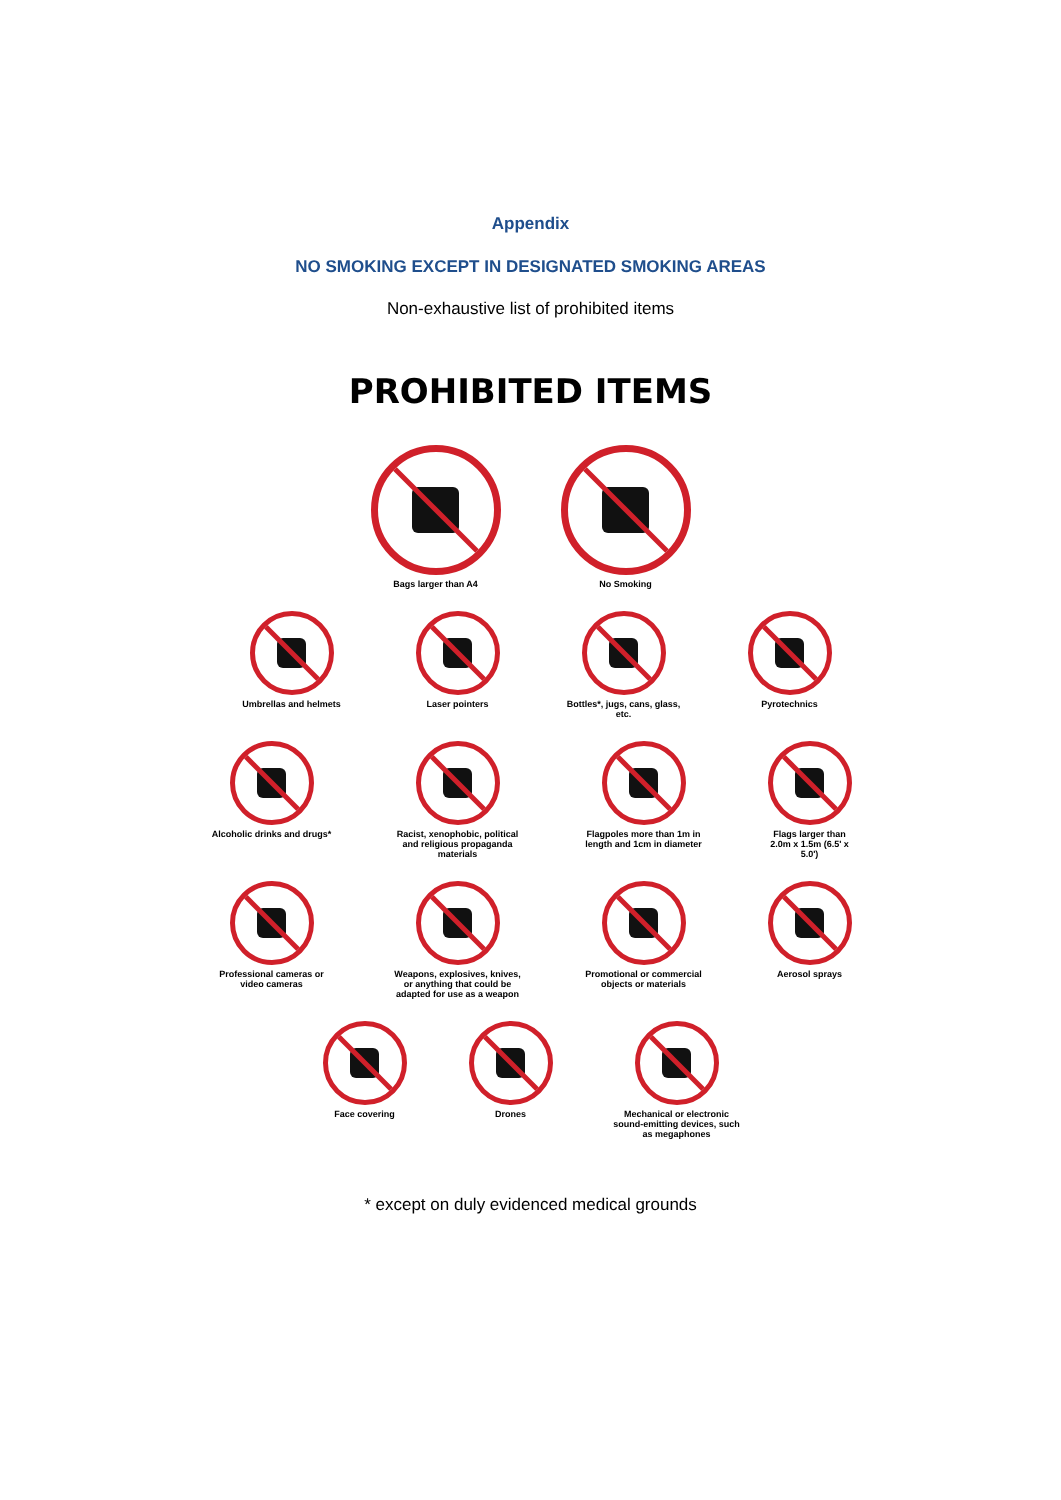Appendix
NO SMOKING EXCEPT IN DESIGNATED SMOKING AREAS
Non-exhaustive list of prohibited items
PROHIBITED ITEMS
Bags larger than A4 No Smoking
Umbrellas and helmets Laser pointers Bottles*, jugs, cans, glass, etc.
Pyrotechnics
Alcoholic drinks and drugs*
Racist, xenophobic, political and religious propaganda materials
Flagpoles more than 1m in length and 1cm in diameter
Flags larger than 2.0m x 1.5m (6.5' x 5.0')
Professional cameras or video cameras
Weapons, explosives, knives, or anything that could be adapted for use as a weapon
Promotional or commercial objects or materials
Aerosol sprays
Face covering Drones Mechanical or electronic sound-emitting devices, such as megaphones
* except on duly evidenced medical grounds